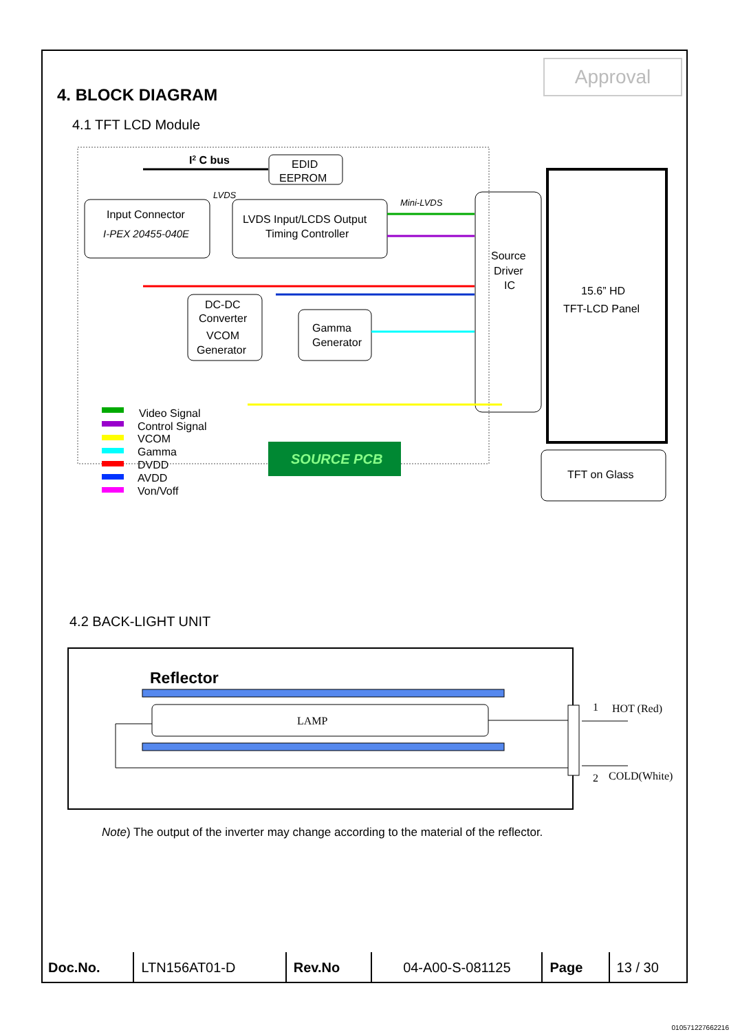Approval
4. BLOCK DIAGRAM
4.1 TFT LCD Module
I2 C bus
EDID
EEPROM
Input Connector
I-PEX 20455-040E
LVDS
LVDS Input/LCDS Output
Timing Controller
Mini-LVDS
Source
Driver
IC
15.6” HD
TFT-LCD Panel
DC-DC
Converter
VCOM
Generator
Gamma
Generator
TFT on Glass
SOURCE PCB
Video Signal
Control Signal
VCOM
Gamma
DVDD
AVDD
Von/Voff
Reflector
LAMP
1
HOT (Red)
2
COLD(White)
4.2 BACK-LIGHT UNIT
Note) The output of the inverter may change according to the material of the reflector.
| Doc.No. | LTN156AT01-D | Rev.No | 04-A00-S-081125 | Page | 13 / 30 |
010571227662216